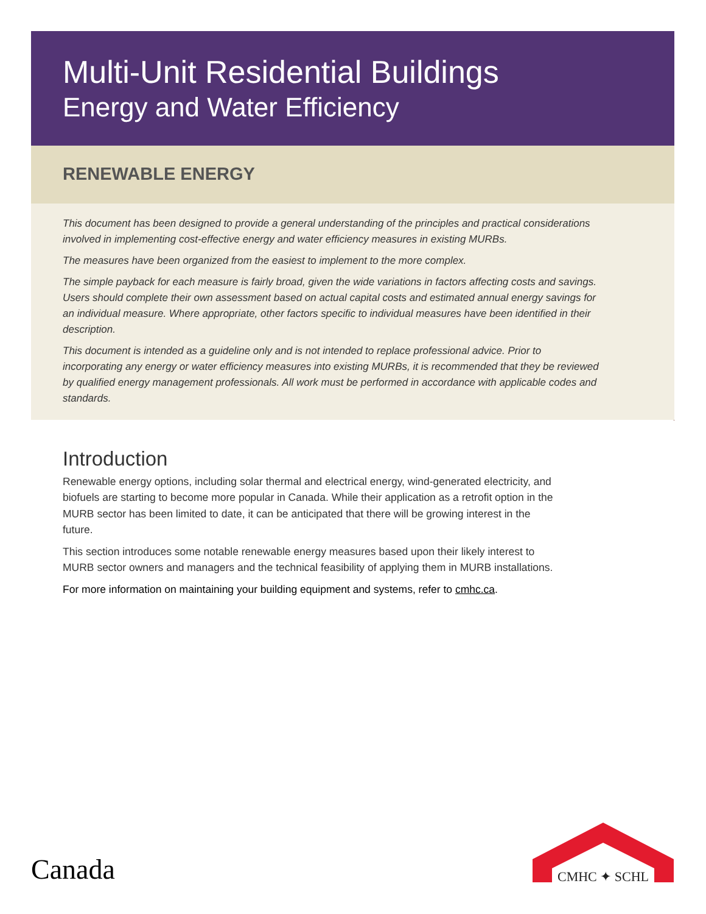Multi-Unit Residential Buildings
Energy and Water Efficiency
RENEWABLE ENERGY
This document has been designed to provide a general understanding of the principles and practical considerations involved in implementing cost-effective energy and water efficiency measures in existing MURBs.
The measures have been organized from the easiest to implement to the more complex.
The simple payback for each measure is fairly broad, given the wide variations in factors affecting costs and savings. Users should complete their own assessment based on actual capital costs and estimated annual energy savings for an individual measure. Where appropriate, other factors specific to individual measures have been identified in their description.
This document is intended as a guideline only and is not intended to replace professional advice. Prior to incorporating any energy or water efficiency measures into existing MURBs, it is recommended that they be reviewed by qualified energy management professionals. All work must be performed in accordance with applicable codes and standards.
Introduction
Renewable energy options, including solar thermal and electrical energy, wind-generated electricity, and biofuels are starting to become more popular in Canada. While their application as a retrofit option in the MURB sector has been limited to date, it can be anticipated that there will be growing interest in the future.
This section introduces some notable renewable energy measures based upon their likely interest to MURB sector owners and managers and the technical feasibility of applying them in MURB installations.
For more information on maintaining your building equipment and systems, refer to cmhc.ca.
Canada
CMHC ✦ SCHL